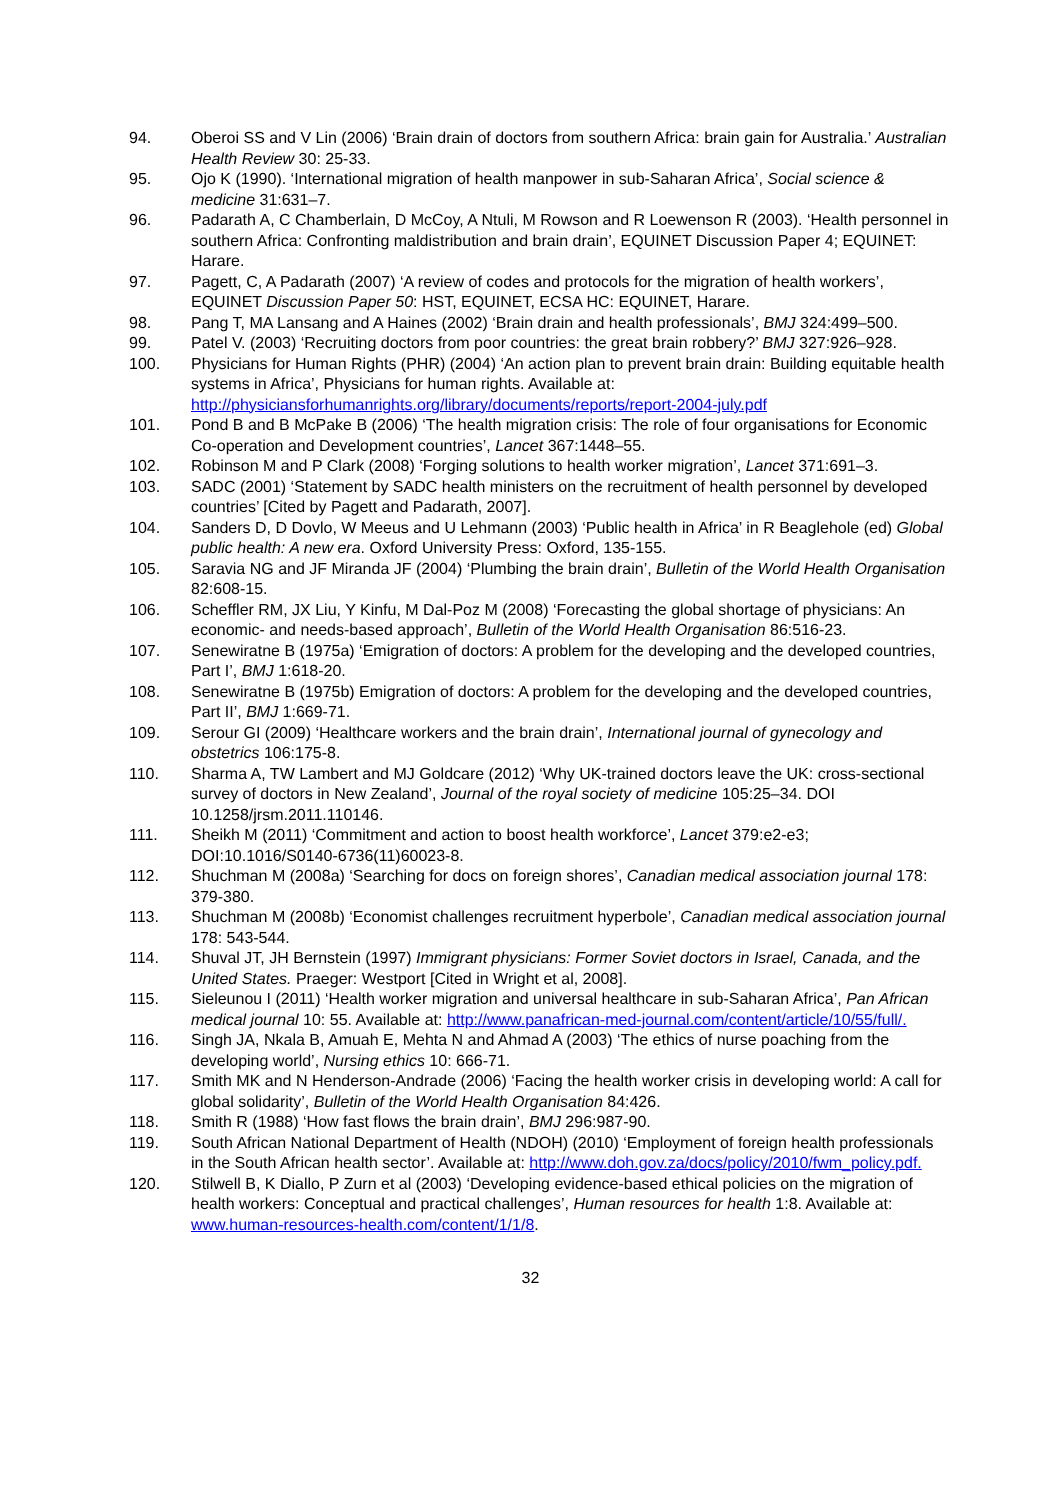94. Oberoi SS and V Lin (2006) ‘Brain drain of doctors from southern Africa: brain gain for Australia.’ Australian Health Review 30: 25-33.
95. Ojo K (1990). ‘International migration of health manpower in sub-Saharan Africa’, Social science & medicine 31:631–7.
96. Padarath A, C Chamberlain, D McCoy, A Ntuli, M Rowson and R Loewenson R (2003). ‘Health personnel in southern Africa: Confronting maldistribution and brain drain’, EQUINET Discussion Paper 4; EQUINET: Harare.
97. Pagett, C, A Padarath (2007) ‘A review of codes and protocols for the migration of health workers’, EQUINET Discussion Paper 50: HST, EQUINET, ECSA HC: EQUINET, Harare.
98. Pang T, MA Lansang and A Haines (2002) ‘Brain drain and health professionals’, BMJ 324:499–500.
99. Patel V. (2003) ‘Recruiting doctors from poor countries: the great brain robbery?’ BMJ 327:926–928.
100. Physicians for Human Rights (PHR) (2004) ‘An action plan to prevent brain drain: Building equitable health systems in Africa’, Physicians for human rights. Available at: http://physiciansforhumanrights.org/library/documents/reports/report-2004-july.pdf
101. Pond B and B McPake B (2006) ‘The health migration crisis: The role of four organisations for Economic Co-operation and Development countries’, Lancet 367:1448–55.
102. Robinson M and P Clark (2008) ‘Forging solutions to health worker migration’, Lancet 371:691–3.
103. SADC (2001) ‘Statement by SADC health ministers on the recruitment of health personnel by developed countries’ [Cited by Pagett and Padarath, 2007].
104. Sanders D, D Dovlo, W Meeus and U Lehmann (2003) ‘Public health in Africa’ in R Beaglehole (ed) Global public health: A new era. Oxford University Press: Oxford, 135-155.
105. Saravia NG and JF Miranda JF (2004) ‘Plumbing the brain drain’, Bulletin of the World Health Organisation 82:608-15.
106. Scheffler RM, JX Liu, Y Kinfu, M Dal-Poz M (2008) ‘Forecasting the global shortage of physicians: An economic- and needs-based approach’, Bulletin of the World Health Organisation 86:516-23.
107. Senewiratne B (1975a) ‘Emigration of doctors: A problem for the developing and the developed countries, Part I’, BMJ 1:618-20.
108. Senewiratne B (1975b) Emigration of doctors: A problem for the developing and the developed countries, Part II’, BMJ 1:669-71.
109. Serour GI (2009) ‘Healthcare workers and the brain drain’, International journal of gynecology and obstetrics 106:175-8.
110. Sharma A, TW Lambert and MJ Goldcare (2012) ‘Why UK-trained doctors leave the UK: cross-sectional survey of doctors in New Zealand’, Journal of the royal society of medicine 105:25–34. DOI 10.1258/jrsm.2011.110146.
111. Sheikh M (2011) ‘Commitment and action to boost health workforce’, Lancet 379:e2-e3; DOI:10.1016/S0140-6736(11)60023-8.
112. Shuchman M (2008a) ‘Searching for docs on foreign shores’, Canadian medical association journal 178: 379-380.
113. Shuchman M (2008b) ‘Economist challenges recruitment hyperbole’, Canadian medical association journal 178: 543-544.
114. Shuval JT, JH Bernstein (1997) Immigrant physicians: Former Soviet doctors in Israel, Canada, and the United States. Praeger: Westport [Cited in Wright et al, 2008].
115. Sieleunou I (2011) ‘Health worker migration and universal healthcare in sub-Saharan Africa’, Pan African medical journal 10: 55. Available at: http://www.panafrican-med-journal.com/content/article/10/55/full/.
116. Singh JA, Nkala B, Amuah E, Mehta N and Ahmad A (2003) ‘The ethics of nurse poaching from the developing world’, Nursing ethics 10: 666-71.
117. Smith MK and N Henderson-Andrade (2006) ‘Facing the health worker crisis in developing world: A call for global solidarity’, Bulletin of the World Health Organisation 84:426.
118. Smith R (1988) ‘How fast flows the brain drain’, BMJ 296:987-90.
119. South African National Department of Health (NDOH) (2010) ‘Employment of foreign health professionals in the South African health sector’. Available at: http://www.doh.gov.za/docs/policy/2010/fwm_policy.pdf.
120. Stilwell B, K Diallo, P Zurn et al (2003) ‘Developing evidence-based ethical policies on the migration of health workers: Conceptual and practical challenges’, Human resources for health 1:8. Available at: www.human-resources-health.com/content/1/1/8.
32